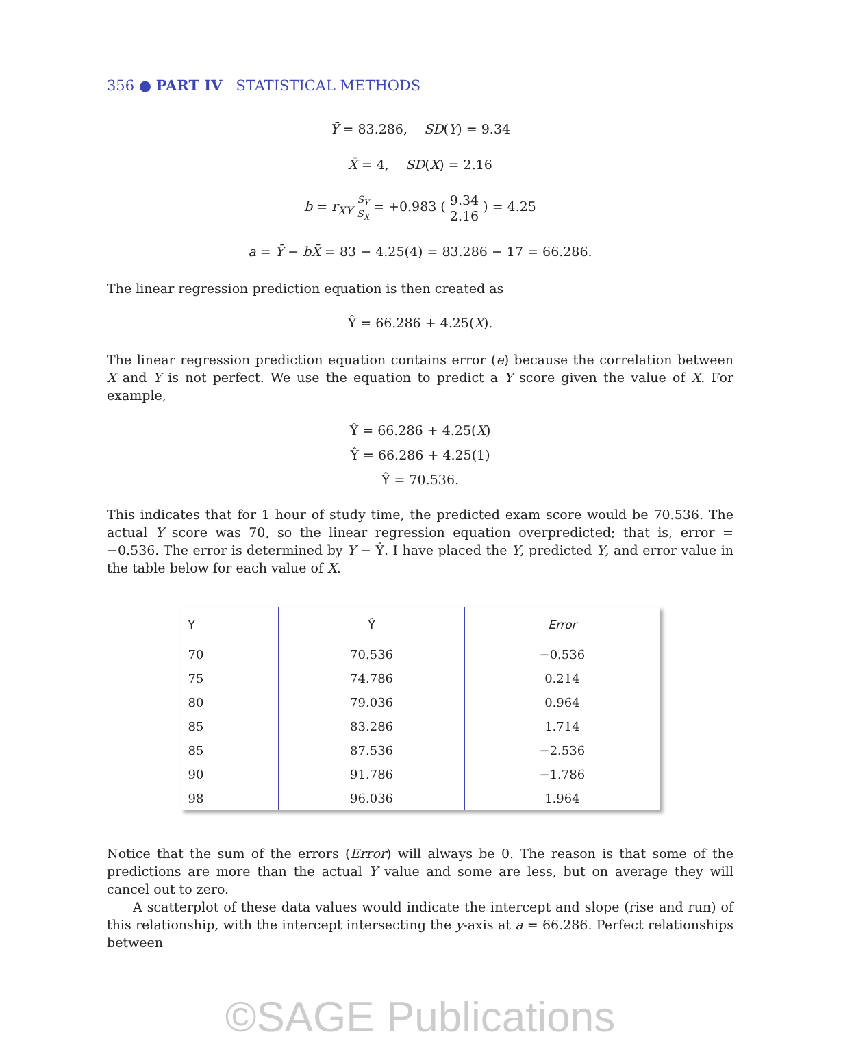356 ● PART IV STATISTICAL METHODS
Ȳ = 83.286, SD(Y) = 9.34
X̄ = 4, SD(X) = 2.16
b = r<sub>XY</sub> S<sub>Y</sub> S<sub>X</sub> = +0.983 ( 9.34 2.16 ) = 4.25
a = Ȳ − bX̄ = 83 − 4.25(4) = 83.286 − 17 = 66.286.
The linear regression prediction equation is then created as
Ŷ = 66.286 + 4.25(X).
The linear regression prediction equation contains error (e) because the correlation between X and Y is not perfect. We use the equation to predict a Y score given the value of X. For example,
Ŷ = 66.286 + 4.25(X)
Ŷ = 66.286 + 4.25(1)
Ŷ = 70.536.
This indicates that for 1 hour of study time, the predicted exam score would be 70.536. The actual Y score was 70, so the linear regression equation overpredicted; that is, error = −0.536. The error is determined by Y − Ŷ. I have placed the Y, predicted Y, and error value in the table below for each value of X.
| Y | Ŷ | Error |
| --- | --- | --- |
| 70 | 70.536 | −0.536 |
| 75 | 74.786 | 0.214 |
| 80 | 79.036 | 0.964 |
| 85 | 83.286 | 1.714 |
| 85 | 87.536 | −2.536 |
| 90 | 91.786 | −1.786 |
| 98 | 96.036 | 1.964 |
Notice that the sum of the errors (Error) will always be 0. The reason is that some of the predictions are more than the actual Y value and some are less, but on average they will cancel out to zero.
A scatterplot of these data values would indicate the intercept and slope (rise and run) of this relationship, with the intercept intersecting the y-axis at a = 66.286. Perfect relationships between
©SAGE Publications